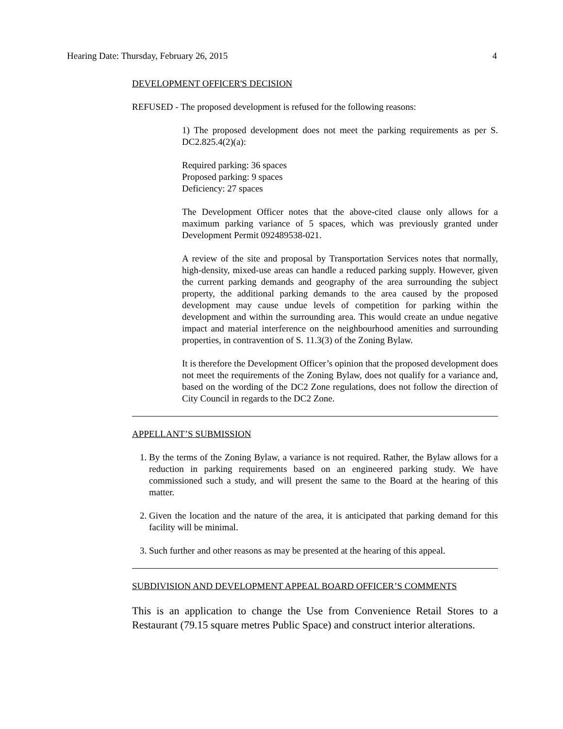Hearing Date: Thursday, February 26, 2015 4
DEVELOPMENT OFFICER'S DECISION
REFUSED - The proposed development is refused for the following reasons:
1) The proposed development does not meet the parking requirements as per S. DC2.825.4(2)(a):
Required parking: 36 spaces
Proposed parking: 9 spaces
Deficiency: 27 spaces
The Development Officer notes that the above-cited clause only allows for a maximum parking variance of 5 spaces, which was previously granted under Development Permit 092489538-021.
A review of the site and proposal by Transportation Services notes that normally, high-density, mixed-use areas can handle a reduced parking supply. However, given the current parking demands and geography of the area surrounding the subject property, the additional parking demands to the area caused by the proposed development may cause undue levels of competition for parking within the development and within the surrounding area. This would create an undue negative impact and material interference on the neighbourhood amenities and surrounding properties, in contravention of S. 11.3(3) of the Zoning Bylaw.
It is therefore the Development Officer’s opinion that the proposed development does not meet the requirements of the Zoning Bylaw, does not qualify for a variance and, based on the wording of the DC2 Zone regulations, does not follow the direction of City Council in regards to the DC2 Zone.
APPELLANT’S SUBMISSION
1. By the terms of the Zoning Bylaw, a variance is not required. Rather, the Bylaw allows for a reduction in parking requirements based on an engineered parking study. We have commissioned such a study, and will present the same to the Board at the hearing of this matter.
2. Given the location and the nature of the area, it is anticipated that parking demand for this facility will be minimal.
3. Such further and other reasons as may be presented at the hearing of this appeal.
SUBDIVISION AND DEVELOPMENT APPEAL BOARD OFFICER’S COMMENTS
This is an application to change the Use from Convenience Retail Stores to a Restaurant (79.15 square metres Public Space) and construct interior alterations.